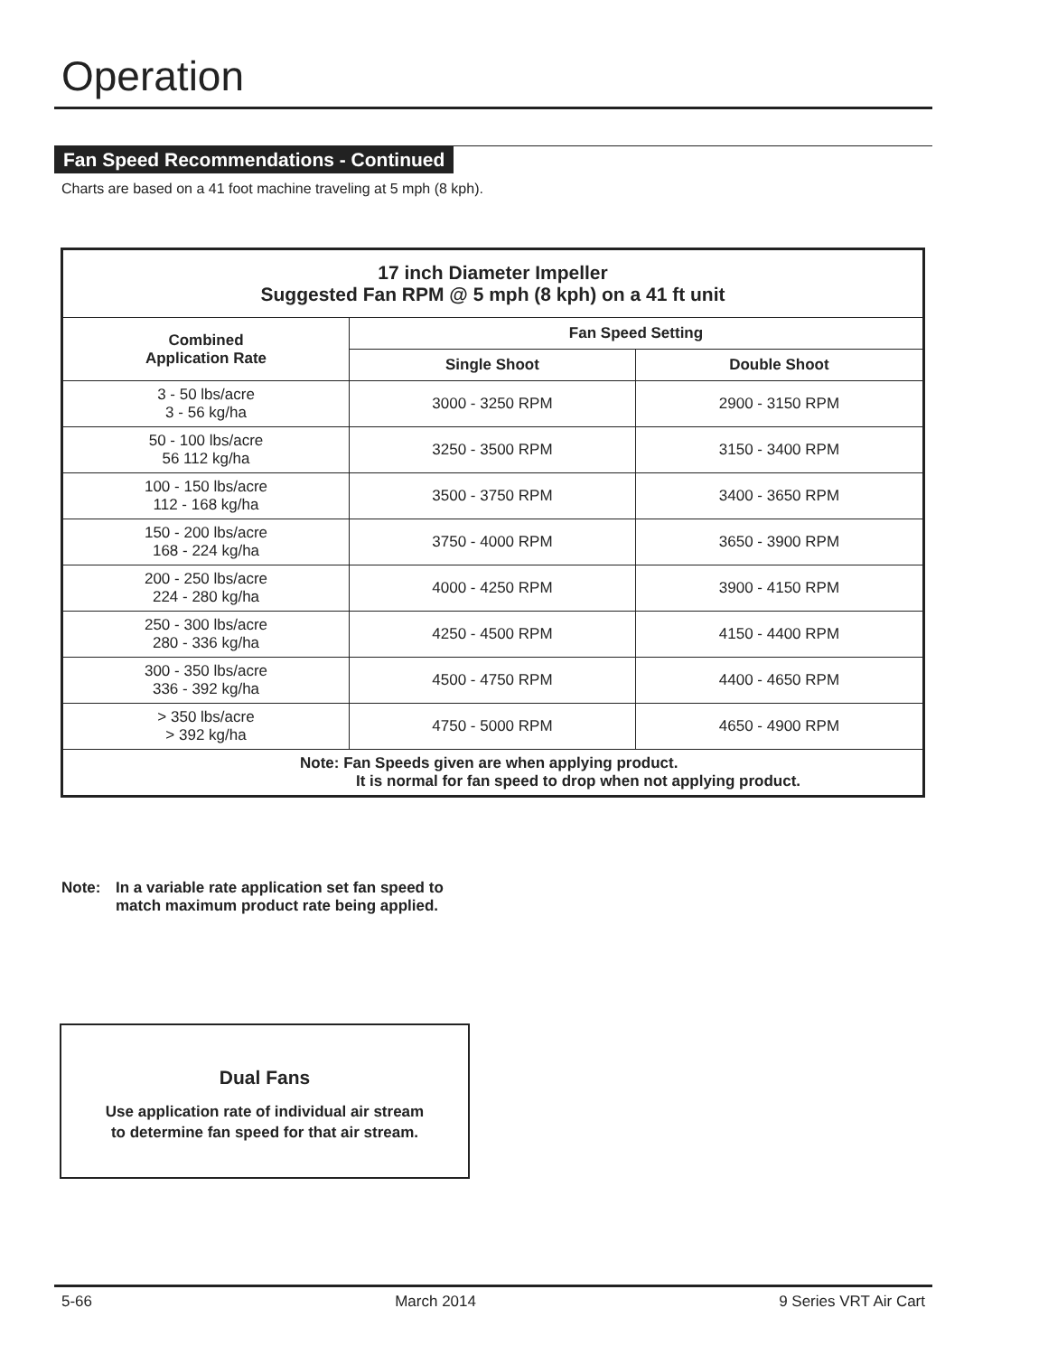Operation
Fan Speed Recommendations - Continued
Charts are based on a 41 foot machine traveling at 5 mph (8 kph).
| 17 inch Diameter Impeller Suggested Fan RPM @ 5 mph (8 kph) on a 41 ft unit | | |
| --- | --- | --- |
| Combined Application Rate | Fan Speed Setting | |
| | Single Shoot | Double Shoot |
| 3 - 50 lbs/acre 3 - 56 kg/ha | 3000 - 3250 RPM | 2900 - 3150 RPM |
| 50 - 100 lbs/acre 56 112 kg/ha | 3250 - 3500 RPM | 3150 - 3400 RPM |
| 100 - 150 lbs/acre 112 - 168 kg/ha | 3500 - 3750 RPM | 3400 - 3650 RPM |
| 150 - 200 lbs/acre 168 - 224 kg/ha | 3750 - 4000 RPM | 3650 - 3900 RPM |
| 200 - 250 lbs/acre 224 - 280 kg/ha | 4000 - 4250 RPM | 3900 - 4150 RPM |
| 250 - 300 lbs/acre 280 - 336 kg/ha | 4250 - 4500 RPM | 4150 - 4400 RPM |
| 300 - 350 lbs/acre 336 - 392 kg/ha | 4500 - 4750 RPM | 4400 - 4650 RPM |
| > 350 lbs/acre > 392 kg/ha | 4750 - 5000 RPM | 4650 - 4900 RPM |
| Note: Fan Speeds given are when applying product. It is normal for fan speed to drop when not applying product. | | |
Note: In a variable rate application set fan speed to
match maximum product rate being applied.
Dual Fans
Use application rate of individual air stream
to determine fan speed for that air stream.
5-66 March 2014 9 Series VRT Air Cart